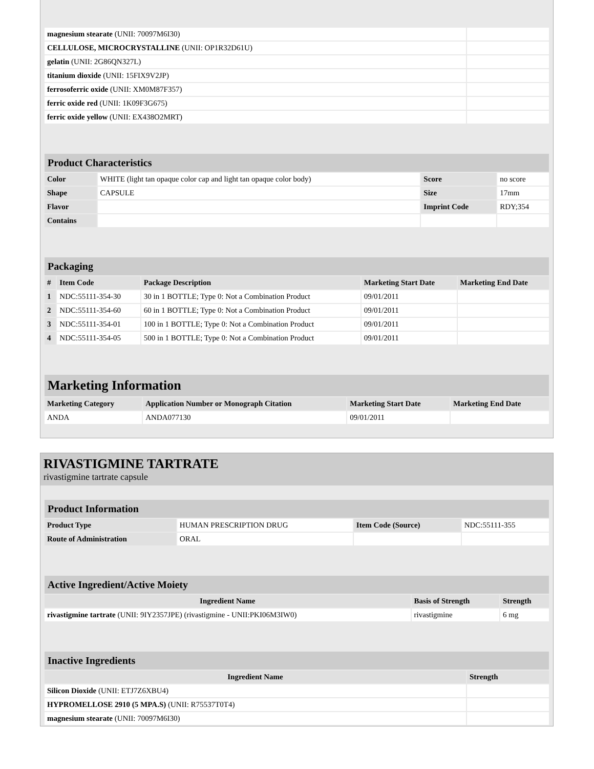| magnesium stearate (UNII: 70097M6I30) | |
| CELLULOSE, MICROCRYSTALLINE (UNII: OP1R32D61U) | |
| gelatin (UNII: 2G86QN327L) | |
| titanium dioxide (UNII: 15FIX9V2JP) | |
| ferrosoferric oxide (UNII: XM0M87F357) | |
| ferric oxide red (UNII: 1K09F3G675) | |
| ferric oxide yellow (UNII: EX438O2MRT) | |
| Product Characteristics | | | |
| --- | --- | --- | --- |
| Color | WHITE (light tan opaque color cap and light tan opaque color body) | Score | no score |
| Shape | CAPSULE | Size | 17mm |
| Flavor | | Imprint Code | RDY;354 |
| Contains | | | |
| Packaging | | | | |
| --- | --- | --- | --- | --- |
| # | Item Code | Package Description | Marketing Start Date | Marketing End Date |
| 1 | NDC:55111-354-30 | 30 in 1 BOTTLE; Type 0: Not a Combination Product | 09/01/2011 | |
| 2 | NDC:55111-354-60 | 60 in 1 BOTTLE; Type 0: Not a Combination Product | 09/01/2011 | |
| 3 | NDC:55111-354-01 | 100 in 1 BOTTLE; Type 0: Not a Combination Product | 09/01/2011 | |
| 4 | NDC:55111-354-05 | 500 in 1 BOTTLE; Type 0: Not a Combination Product | 09/01/2011 | |
| Marketing Information | | | |
| --- | --- | --- | --- |
| Marketing Category | Application Number or Monograph Citation | Marketing Start Date | Marketing End Date |
| ANDA | ANDA077130 | 09/01/2011 | |
RIVASTIGMINE TARTRATE
rivastigmine tartrate capsule
| Product Information | | | |
| --- | --- | --- | --- |
| Product Type | HUMAN PRESCRIPTION DRUG | Item Code (Source) | NDC:55111-355 |
| Route of Administration | ORAL | | |
| Active Ingredient/Active Moiety | | |
| --- | --- | --- |
| Ingredient Name | Basis of Strength | Strength |
| rivastigmine tartrate (UNII: 9IY2357JPE) (rivastigmine - UNII:PKI06M3IW0) | rivastigmine | 6 mg |
| Inactive Ingredients | |
| --- | --- |
| Ingredient Name | Strength |
| Silicon Dioxide (UNII: ETJ7Z6XBU4) | |
| HYPROMELLOSE 2910 (5 MPA.S) (UNII: R75537T0T4) | |
| magnesium stearate (UNII: 70097M6I30) | |